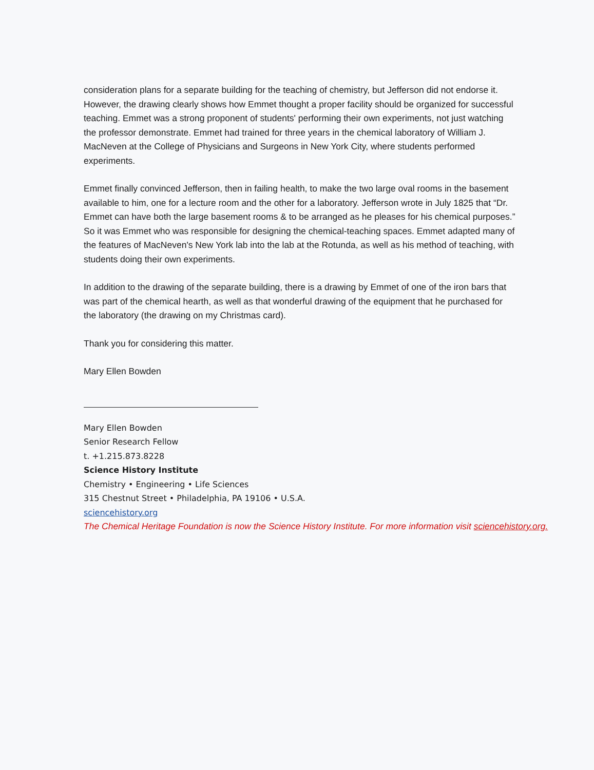consideration plans for a separate building for the teaching of chemistry, but Jefferson did not endorse it. However, the drawing clearly shows how Emmet thought a proper facility should be organized for successful teaching. Emmet was a strong proponent of students' performing their own experiments, not just watching the professor demonstrate. Emmet had trained for three years in the chemical laboratory of William J. MacNeven at the College of Physicians and Surgeons in New York City, where students performed experiments.
Emmet finally convinced Jefferson, then in failing health, to make the two large oval rooms in the basement available to him, one for a lecture room and the other for a laboratory. Jefferson wrote in July 1825 that “Dr. Emmet can have both the large basement rooms & to be arranged as he pleases for his chemical purposes.” So it was Emmet who was responsible for designing the chemical-teaching spaces. Emmet adapted many of the features of MacNeven's New York lab into the lab at the Rotunda, as well as his method of teaching, with students doing their own experiments.
In addition to the drawing of the separate building, there is a drawing by Emmet of one of the iron bars that was part of the chemical hearth, as well as that wonderful drawing of the equipment that he purchased for the laboratory (the drawing on my Christmas card).
Thank you for considering this matter.
Mary Ellen Bowden
Mary Ellen Bowden
Senior Research Fellow
t. +1.215.873.8228
Science History Institute
Chemistry • Engineering • Life Sciences
315 Chestnut Street • Philadelphia, PA 19106 • U.S.A.
sciencehistory.org
The Chemical Heritage Foundation is now the Science History Institute. For more information visit sciencehistory.org.